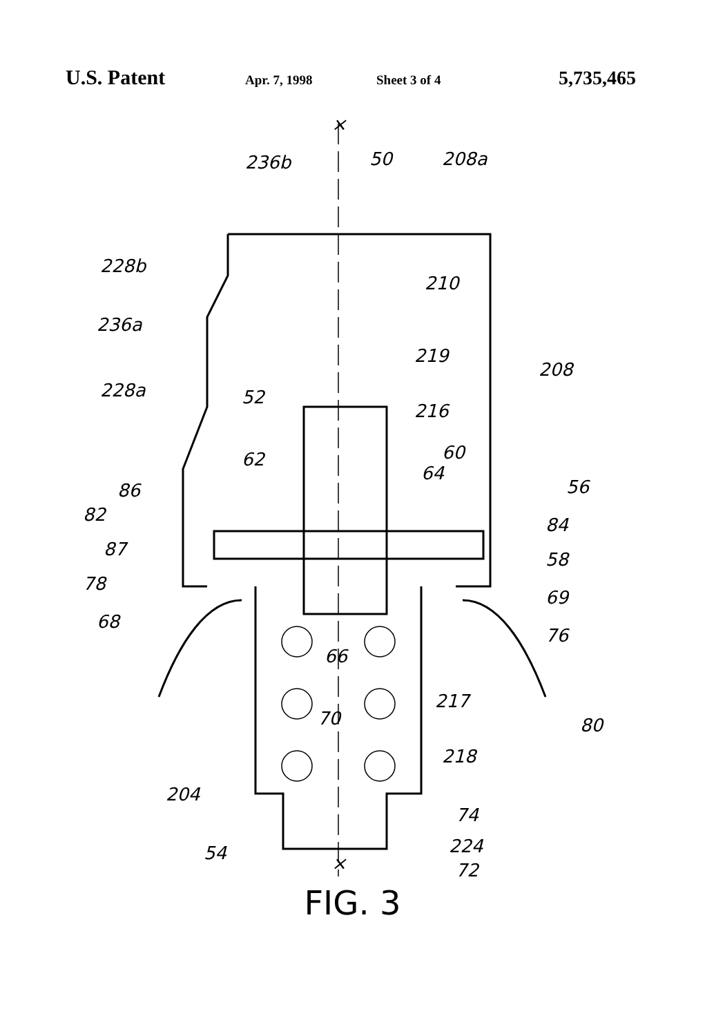U.S. Patent Apr. 7, 1998 Sheet 3 of 4 5,735,465
×
×
236b
50
208a
228b
210
236a
219
208
228a
52
216
62
60
64
86
56
82
84
87
58
78
69
68
76
66
217
70
80
218
204
74
54
224
72
FIG. 3